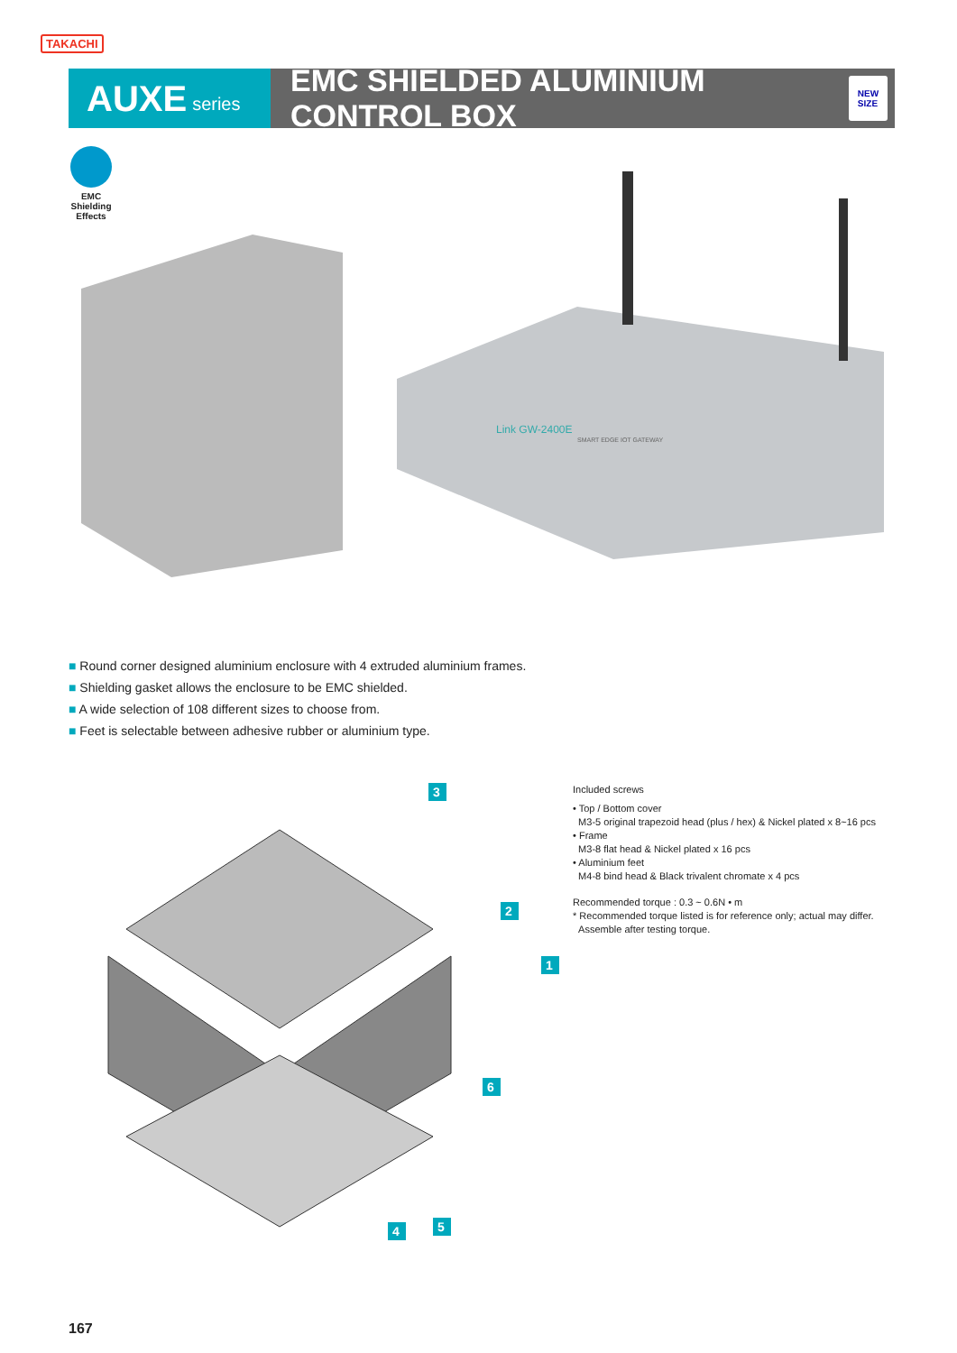TAKACHI
AUXE series
EMC SHIELDED ALUMINIUM CONTROL BOX
NEW
SIZE
EMC Shielding Effects
Link GW-2400E
SMART EDGE IOT GATEWAY
■ Round corner designed aluminium enclosure with 4 extruded aluminium frames.
■ Shielding gasket allows the enclosure to be EMC shielded.
■ A wide selection of 108 different sizes to choose from.
■ Feet is selectable between adhesive rubber or aluminium type.
3
2
1
6
4
5
Included screws
• Top / Bottom cover
M3-5 original trapezoid head (plus / hex) & Nickel plated x 8~16 pcs
• Frame
M3-8 flat head & Nickel plated x 16 pcs
• Aluminium feet
M4-8 bind head & Black trivalent chromate x 4 pcs
Recommended torque : 0.3 ~ 0.6N • m
* Recommended torque listed is for reference only; actual may differ.
Assemble after testing torque.
167